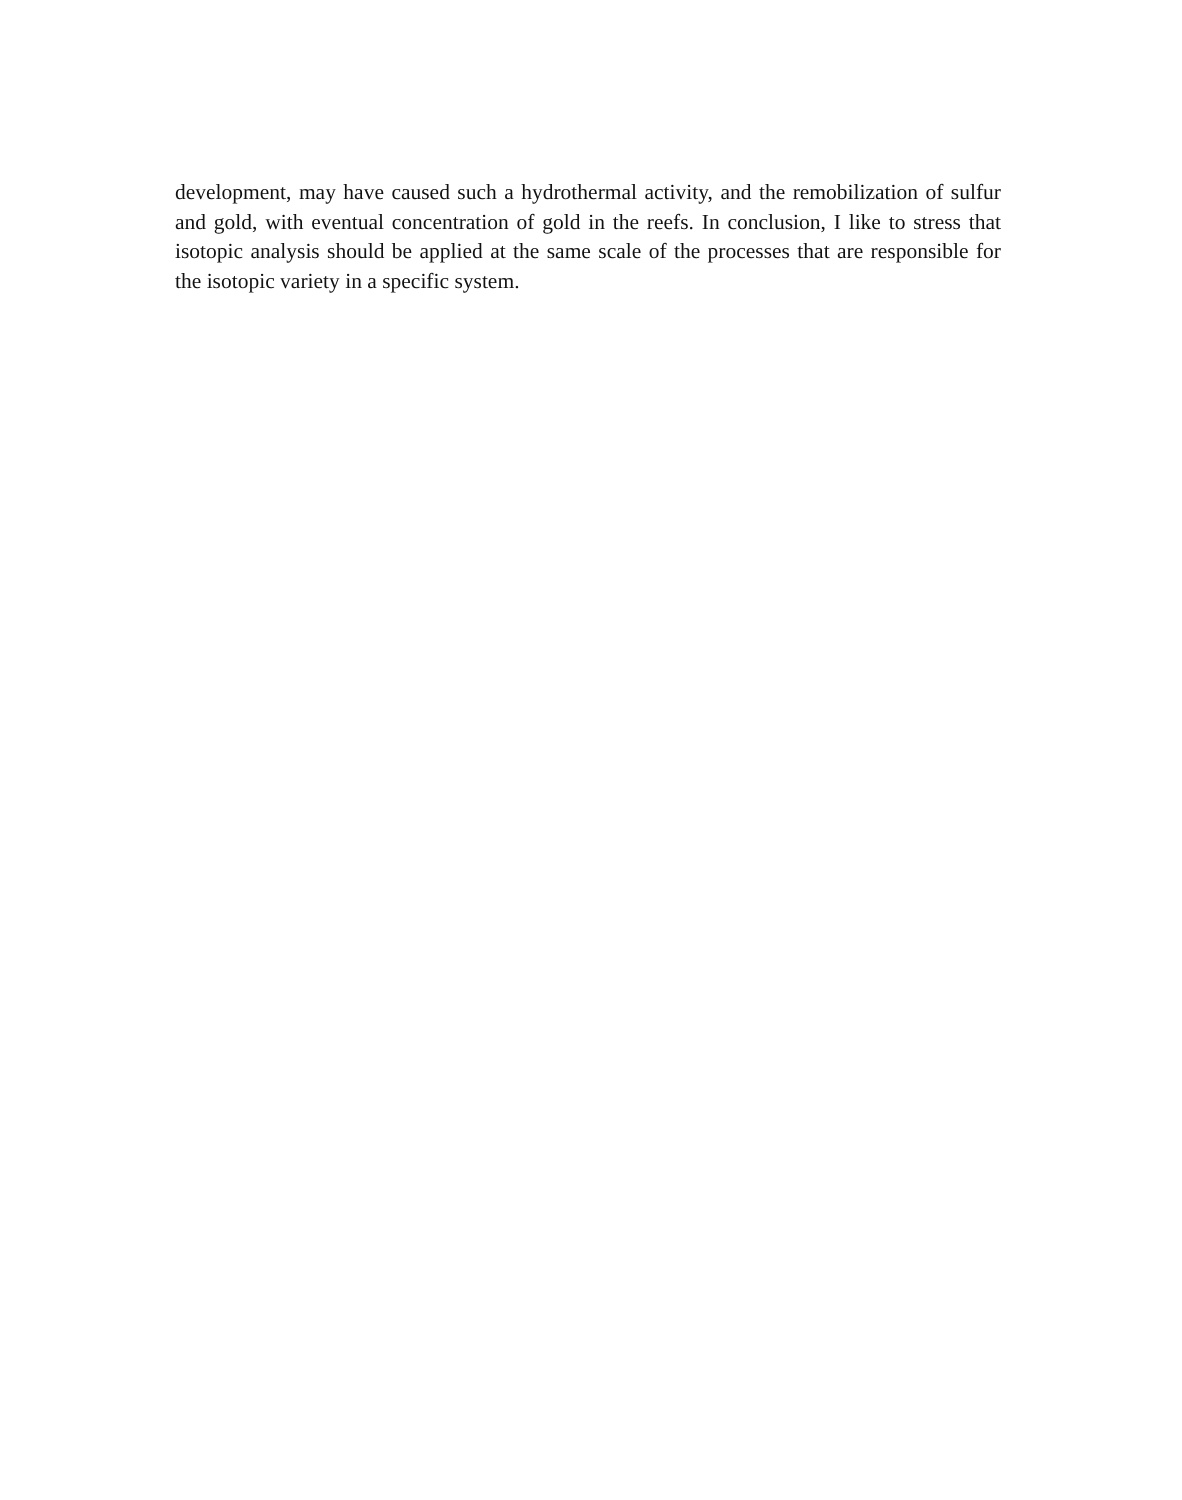development, may have caused such a hydrothermal activity, and the remobilization of sulfur and gold, with eventual concentration of gold in the reefs. In conclusion, I like to stress that isotopic analysis should be applied at the same scale of the processes that are responsible for the isotopic variety in a specific system.